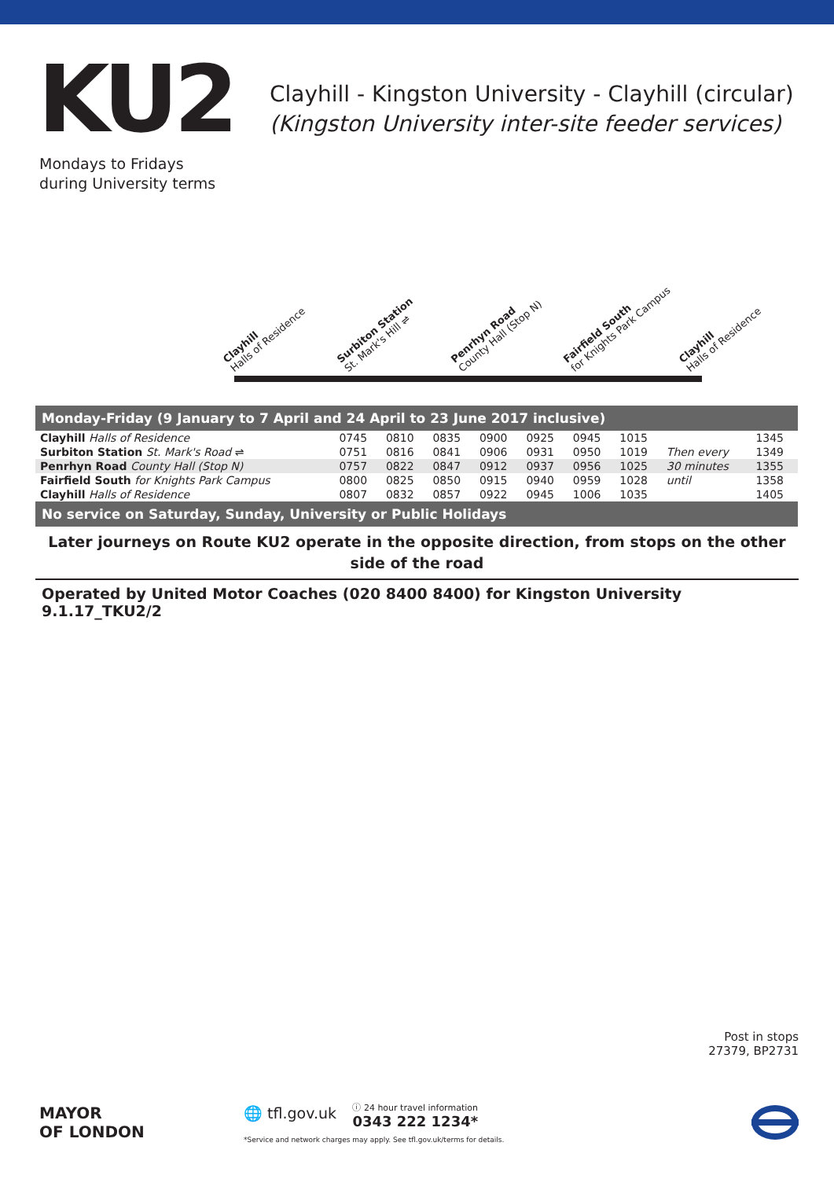KU2
Mondays to Fridays
during University terms
Clayhill - Kingston University - Clayhill (circular)
(Kingston University inter-site feeder services)
Clayhill
Halls of Residence
Surbiton Station
St. Mark's Hill ⇌
Penrhyn Road
County Hall (Stop N)
Fairfield South
for Knights Park Campus
Clayhill
Halls of Residence
| Monday-Friday (9 January to 7 April and 24 April to 23 June 2017 inclusive) | | | | | | | | | |
| Clayhill Halls of Residence | 0745 | 0810 | 0835 | 0900 | 0925 | 0945 | 1015 | | 1345 |
| Surbiton Station St. Mark's Road ⇌ | 0751 | 0816 | 0841 | 0906 | 0931 | 0950 | 1019 | Then every | 1349 |
| Penrhyn Road County Hall (Stop N) | 0757 | 0822 | 0847 | 0912 | 0937 | 0956 | 1025 | 30 minutes | 1355 |
| Fairfield South for Knights Park Campus | 0800 | 0825 | 0850 | 0915 | 0940 | 0959 | 1028 | until | 1358 |
| Clayhill Halls of Residence | 0807 | 0832 | 0857 | 0922 | 0945 | 1006 | 1035 | | 1405 |
| No service on Saturday, Sunday, University or Public Holidays | | | | | | | | | |
Later journeys on Route KU2 operate in the opposite direction, from stops on the other side of the road
Operated by United Motor Coaches (020 8400 8400) for Kingston University 9.1.17_TKU2/2
Post in stops
27379, BP2731
MAYOR
OF LONDON
🌐 tfl.gov.uk ⓘ 24 hour travel information
0343 222 1234*
*Service and network charges may apply. See tfl.gov.uk/terms for details.